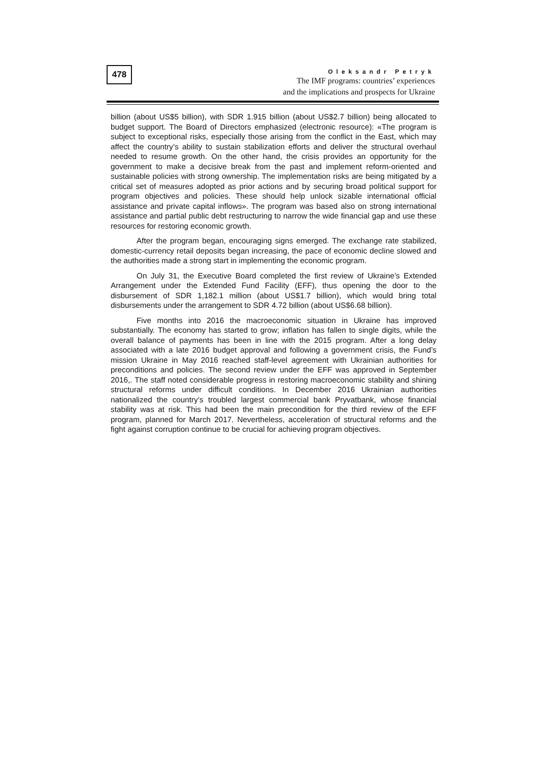478
Oleksandr Petryk
The IMF programs: countries’ experiences
and the implications and prospects for Ukraine
billion (about US$5 billion), with SDR 1.915 billion (about US$2.7 billion) being allocated to budget support. The Board of Directors emphasized (electronic resource): «The program is subject to exceptional risks, especially those arising from the conflict in the East, which may affect the country’s ability to sustain stabilization efforts and deliver the structural overhaul needed to resume growth. On the other hand, the crisis provides an opportunity for the government to make a decisive break from the past and implement reform-oriented and sustainable policies with strong ownership. The implementation risks are being mitigated by a critical set of measures adopted as prior actions and by securing broad political support for program objectives and policies. These should help unlock sizable international official assistance and private capital inflows». The program was based also on strong international assistance and partial public debt restructuring to narrow the wide financial gap and use these resources for restoring economic growth.
After the program began, encouraging signs emerged. The exchange rate stabilized, domestic-currency retail deposits began increasing, the pace of economic decline slowed and the authorities made a strong start in implementing the economic program.
On July 31, the Executive Board completed the first review of Ukraine’s Extended Arrangement under the Extended Fund Facility (EFF), thus opening the door to the disbursement of SDR 1,182.1 million (about US$1.7 billion), which would bring total disbursements under the arrangement to SDR 4.72 billion (about US$6.68 billion).
Five months into 2016 the macroeconomic situation in Ukraine has improved substantially. The economy has started to grow; inflation has fallen to single digits, while the overall balance of payments has been in line with the 2015 program. After a long delay associated with a late 2016 budget approval and following a government crisis, the Fund’s mission Ukraine in May 2016 reached staff-level agreement with Ukrainian authorities for preconditions and policies. The second review under the EFF was approved in September 2016,. The staff noted considerable progress in restoring macroeconomic stability and shining structural reforms under difficult conditions. In December 2016 Ukrainian authorities nationalized the country’s troubled largest commercial bank Pryvatbank, whose financial stability was at risk. This had been the main precondition for the third review of the EFF program, planned for March 2017. Nevertheless, acceleration of structural reforms and the fight against corruption continue to be crucial for achieving program objectives.